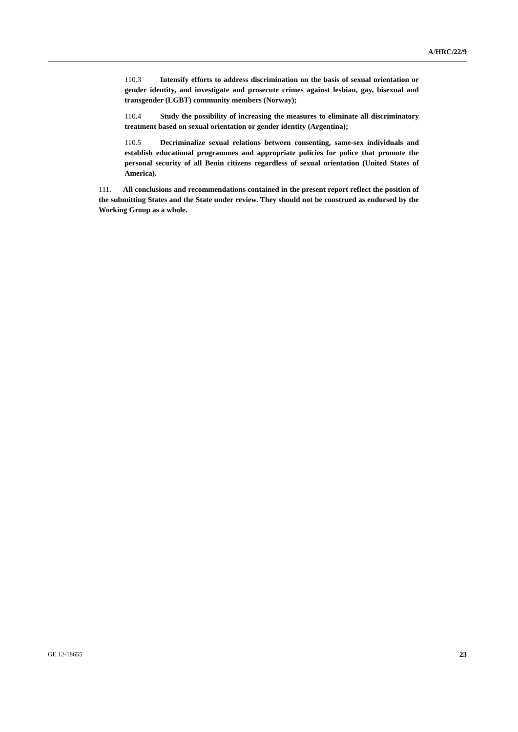A/HRC/22/9
110.3 Intensify efforts to address discrimination on the basis of sexual orientation or gender identity, and investigate and prosecute crimes against lesbian, gay, bisexual and transgender (LGBT) community members (Norway);
110.4 Study the possibility of increasing the measures to eliminate all discriminatory treatment based on sexual orientation or gender identity (Argentina);
110.5 Decriminalize sexual relations between consenting, same-sex individuals and establish educational programmes and appropriate policies for police that promote the personal security of all Benin citizens regardless of sexual orientation (United States of America).
111. All conclusions and recommendations contained in the present report reflect the position of the submitting States and the State under review. They should not be construed as endorsed by the Working Group as a whole.
GE.12-18655 23